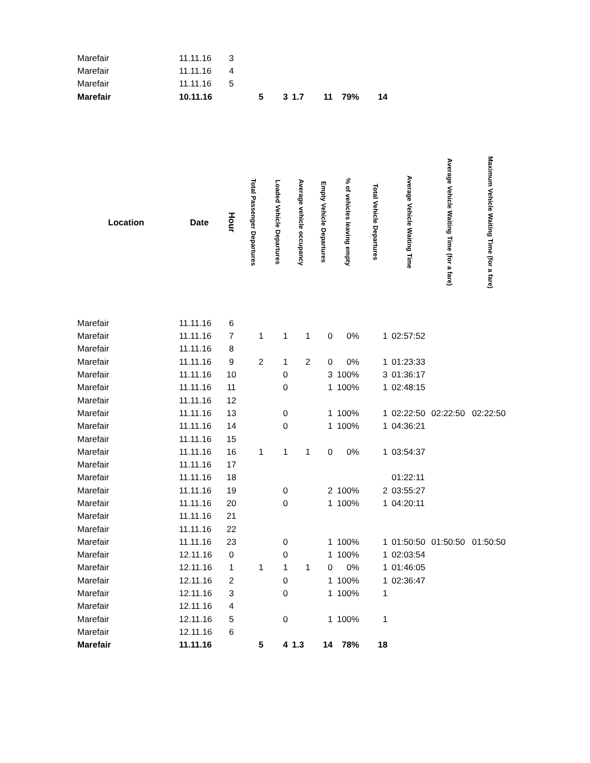| Marefair | 11.11.16 | 3 | | | | | | | | | |
| Marefair | 11.11.16 | 4 | | | | | | | | | |
| Marefair | 11.11.16 | 5 | | | | | | | | | |
| Marefair | 10.11.16 | | 5 | 3 | 1.7 | 11 | 79% | 14 | | | |
| Location | Date | Hour | Total Passenger Departures | Loaded Vehicle Departures | Average vehicle occupancy | Empty Vehicle Departures | % of vehicles leaving empty | Total Vehicle Departures | Average Vehicle Waiting Time | Average Vehicle Waiting Time (for a fare) | Maximum Vehicle Waiting Time (for a fare) |
| Marefair | 11.11.16 | 6 | | | | | | | | | |
| Marefair | 11.11.16 | 7 | 1 | 1 | 1 | 0 | 0% | 1 | 02:57:52 | | |
| Marefair | 11.11.16 | 8 | | | | | | | | | |
| Marefair | 11.11.16 | 9 | 2 | 1 | 2 | 0 | 0% | 1 | 01:23:33 | | |
| Marefair | 11.11.16 | 10 | | 0 | | 3 | 100% | 3 | 01:36:17 | | |
| Marefair | 11.11.16 | 11 | | 0 | | 1 | 100% | 1 | 02:48:15 | | |
| Marefair | 11.11.16 | 12 | | | | | | | | | |
| Marefair | 11.11.16 | 13 | | 0 | | 1 | 100% | 1 | 02:22:50 | 02:22:50 | 02:22:50 |
| Marefair | 11.11.16 | 14 | | 0 | | 1 | 100% | 1 | 04:36:21 | | |
| Marefair | 11.11.16 | 15 | | | | | | | | | |
| Marefair | 11.11.16 | 16 | 1 | 1 | 1 | 0 | 0% | 1 | 03:54:37 | | |
| Marefair | 11.11.16 | 17 | | | | | | | | | |
| Marefair | 11.11.16 | 18 | | | | | | | 01:22:11 | | |
| Marefair | 11.11.16 | 19 | | 0 | | 2 | 100% | 2 | 03:55:27 | | |
| Marefair | 11.11.16 | 20 | | 0 | | 1 | 100% | 1 | 04:20:11 | | |
| Marefair | 11.11.16 | 21 | | | | | | | | | |
| Marefair | 11.11.16 | 22 | | | | | | | | | |
| Marefair | 11.11.16 | 23 | | 0 | | 1 | 100% | 1 | 01:50:50 | 01:50:50 | 01:50:50 |
| Marefair | 12.11.16 | 0 | | 0 | | 1 | 100% | 1 | 02:03:54 | | |
| Marefair | 12.11.16 | 1 | 1 | 1 | 1 | 0 | 0% | 1 | 01:46:05 | | |
| Marefair | 12.11.16 | 2 | | 0 | | 1 | 100% | 1 | 02:36:47 | | |
| Marefair | 12.11.16 | 3 | | 0 | | 1 | 100% | 1 | | | |
| Marefair | 12.11.16 | 4 | | | | | | | | | |
| Marefair | 12.11.16 | 5 | | 0 | | 1 | 100% | 1 | | | |
| Marefair | 12.11.16 | 6 | | | | | | | | | |
| Marefair | 11.11.16 | | 5 | 4 | 1.3 | 14 | 78% | 18 | | | |